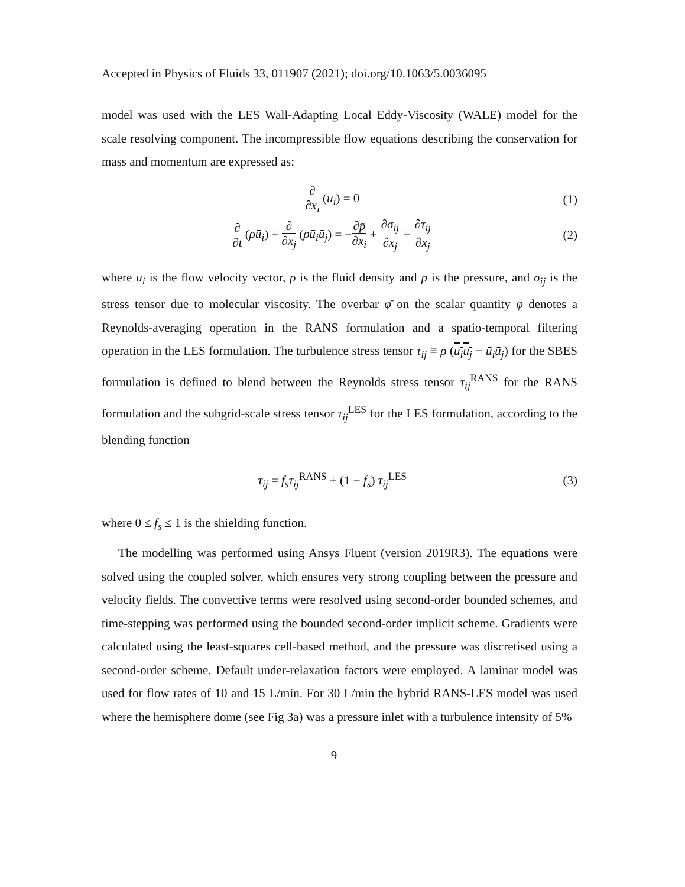Accepted in Physics of Fluids 33, 011907 (2021); doi.org/10.1063/5.0036095
model was used with the LES Wall-Adapting Local Eddy-Viscosity (WALE) model for the scale resolving component. The incompressible flow equations describing the conservation for mass and momentum are expressed as:
∂ ∂x<sub>i</sub> (ū<sub>i</sub>) = 0 (1)
∂ ∂t (ρū<sub>i</sub>) + ∂ ∂x<sub>j</sub> (ρū<sub>i</sub>ū<sub>j</sub>) = −∂p̄ ∂x<sub>i</sub> + ∂σ<sub>ij</sub> ∂x<sub>j</sub> + ∂τ<sub>ij</sub> ∂x<sub>j</sub>
(2)
where u<sub>i</sub> is the flow velocity vector, ρ is the fluid density and p is the pressure, and σ<sub>ij</sub> is the stress tensor due to molecular viscosity. The overbar φ̄ on the scalar quantity φ denotes a Reynolds-averaging operation in the RANS formulation and a spatio-temporal filtering operation in the LES formulation. The turbulence stress tensor τ<sub>ij</sub> ≡ ρ (u<sub>i</sub>u<sub>j</sub> − ū<sub>i</sub>ū<sub>j</sub>) for the SBES formulation is defined to blend between the Reynolds stress tensor τ<sub>ij</sub><sup>RANS</sup> for the RANS formulation and the subgrid-scale stress tensor τ<sub>ij</sub><sup>LES</sup> for the LES formulation, according to the blending function
τ<sub>ij</sub> = f<sub>s</sub>τ<sub>ij</sub><sup>RANS</sup> + (1 − f<sub>s</sub>) τ<sub>ij</sub><sup>LES</sup>
(3)
where 0 ≤ f<sub>s</sub> ≤ 1 is the shielding function.
The modelling was performed using Ansys Fluent (version 2019R3). The equations were solved using the coupled solver, which ensures very strong coupling between the pressure and velocity fields. The convective terms were resolved using second-order bounded schemes, and time-stepping was performed using the bounded second-order implicit scheme. Gradients were calculated using the least-squares cell-based method, and the pressure was discretised using a second-order scheme. Default under-relaxation factors were employed. A laminar model was used for flow rates of 10 and 15 L/min. For 30 L/min the hybrid RANS-LES model was used where the hemisphere dome (see Fig 3a) was a pressure inlet with a turbulence intensity of 5%
9